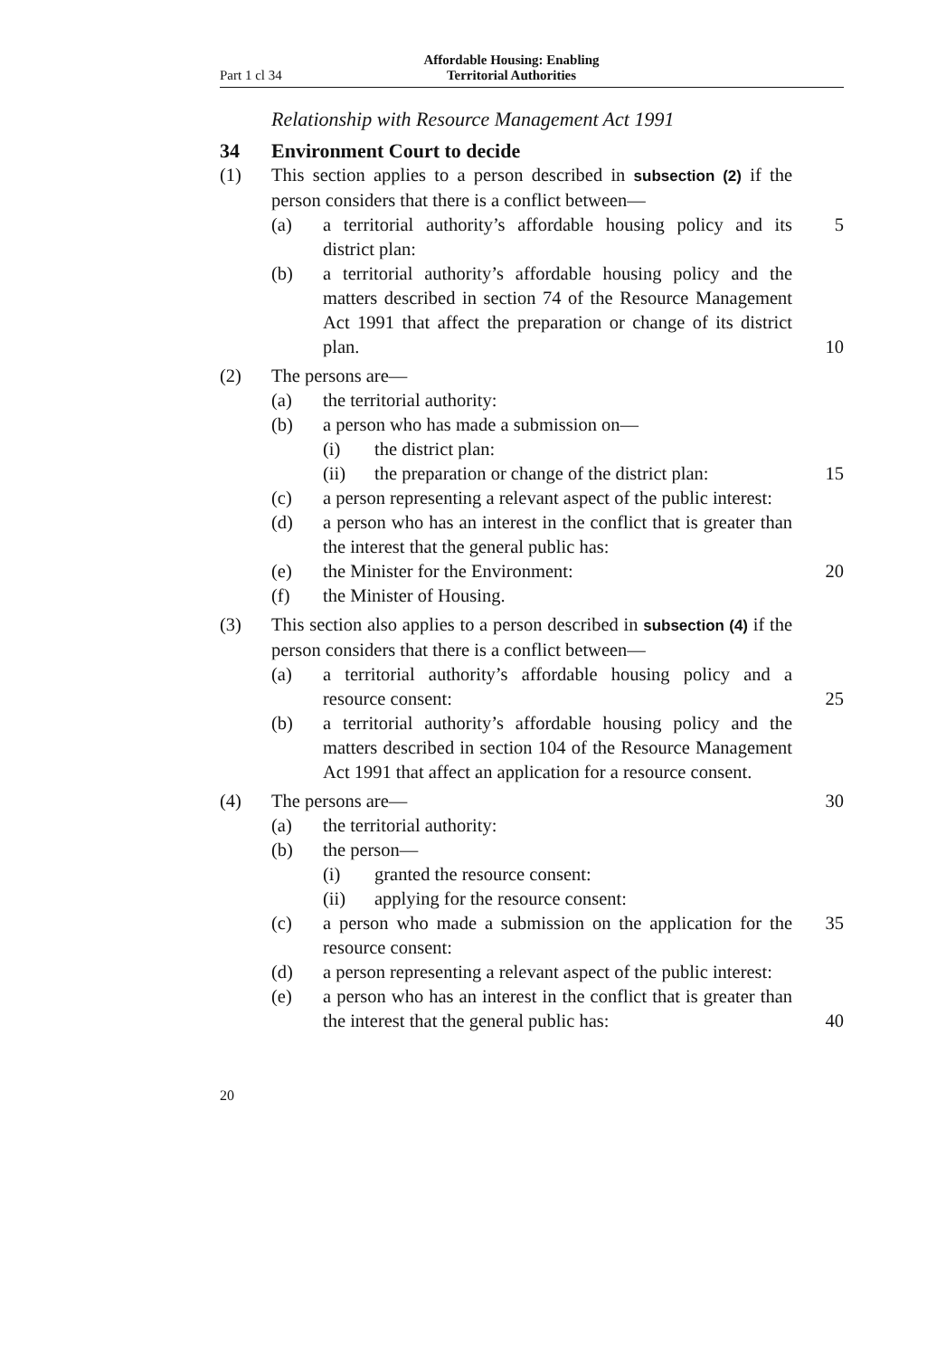Part 1 cl 34
Affordable Housing: Enabling
Territorial Authorities
Relationship with Resource Management Act 1991
34 Environment Court to decide
(1) This section applies to a person described in subsection (2) if the person considers that there is a conflict between—
(a) a territorial authority’s affordable housing policy and its district plan:
5
(b) a territorial authority’s affordable housing policy and the matters described in section 74 of the Resource Management Act 1991 that affect the preparation or change of its district plan.
10
(2) The persons are—
(a) the territorial authority:
(b) a person who has made a submission on—
(i) the district plan:
(ii) the preparation or change of the district plan:
15
(c) a person representing a relevant aspect of the public interest:
(d) a person who has an interest in the conflict that is greater than the interest that the general public has:
(e) the Minister for the Environment: 20
(f) the Minister of Housing.
(3) This section also applies to a person described in subsection (4) if the person considers that there is a conflict between—
(a) a territorial authority’s affordable housing policy and a resource consent:
25
(b) a territorial authority’s affordable housing policy and the matters described in section 104 of the Resource Management Act 1991 that affect an application for a resource consent.
(4) The persons are— 30
(a) the territorial authority:
(b) the person—
(i) granted the resource consent:
(ii) applying for the resource consent:
(c) a person who made a submission on the application for the resource consent:
35
(d) a person representing a relevant aspect of the public interest:
(e) a person who has an interest in the conflict that is greater than the interest that the general public has:
40
20